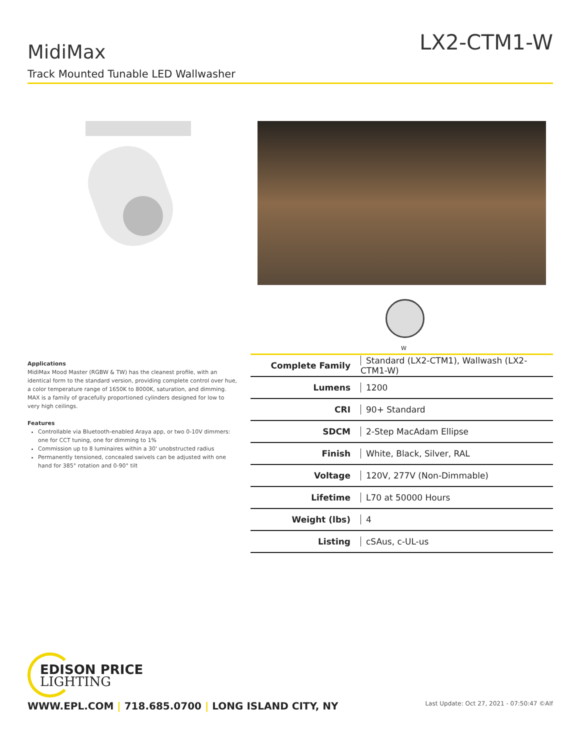LX2-CTM1-W MidiMax
Track Mounted Tunable LED Wallwasher
W
Applications
MidiMax Mood Master (RGBW & TW) has the cleanest profile, with an identical form to the standard version, providing complete control over hue, a color temperature range of 1650K to 8000K, saturation, and dimming. MAX is a family of gracefully proportioned cylinders designed for low to very high ceilings.
Features
Controllable via Bluetooth-enabled Araya app, or two 0-10V dimmers: one for CCT tuning, one for dimming to 1%
Commission up to 8 luminaires within a 30' unobstructed radius
Permanently tensioned, concealed swivels can be adjusted with one hand for 385° rotation and 0-90° tilt
| Complete Family | Standard (LX2-CTM1), Wallwash (LX2-CTM1-W) |
| Lumens | 1200 |
| CRI | 90+ Standard |
| SDCM | 2-Step MacAdam Ellipse |
| Finish | White, Black, Silver, RAL |
| Voltage | 120V, 277V (Non-Dimmable) |
| Lifetime | L70 at 50000 Hours |
| Weight (lbs) | 4 |
| Listing | cSAus, c-UL-us |
EDISON PRICE
LIGHTING
WWW.EPL.COM | 718.685.0700 | LONG ISLAND CITY, NY
Last Update: Oct 27, 2021 - 07:50:47 ©Alf